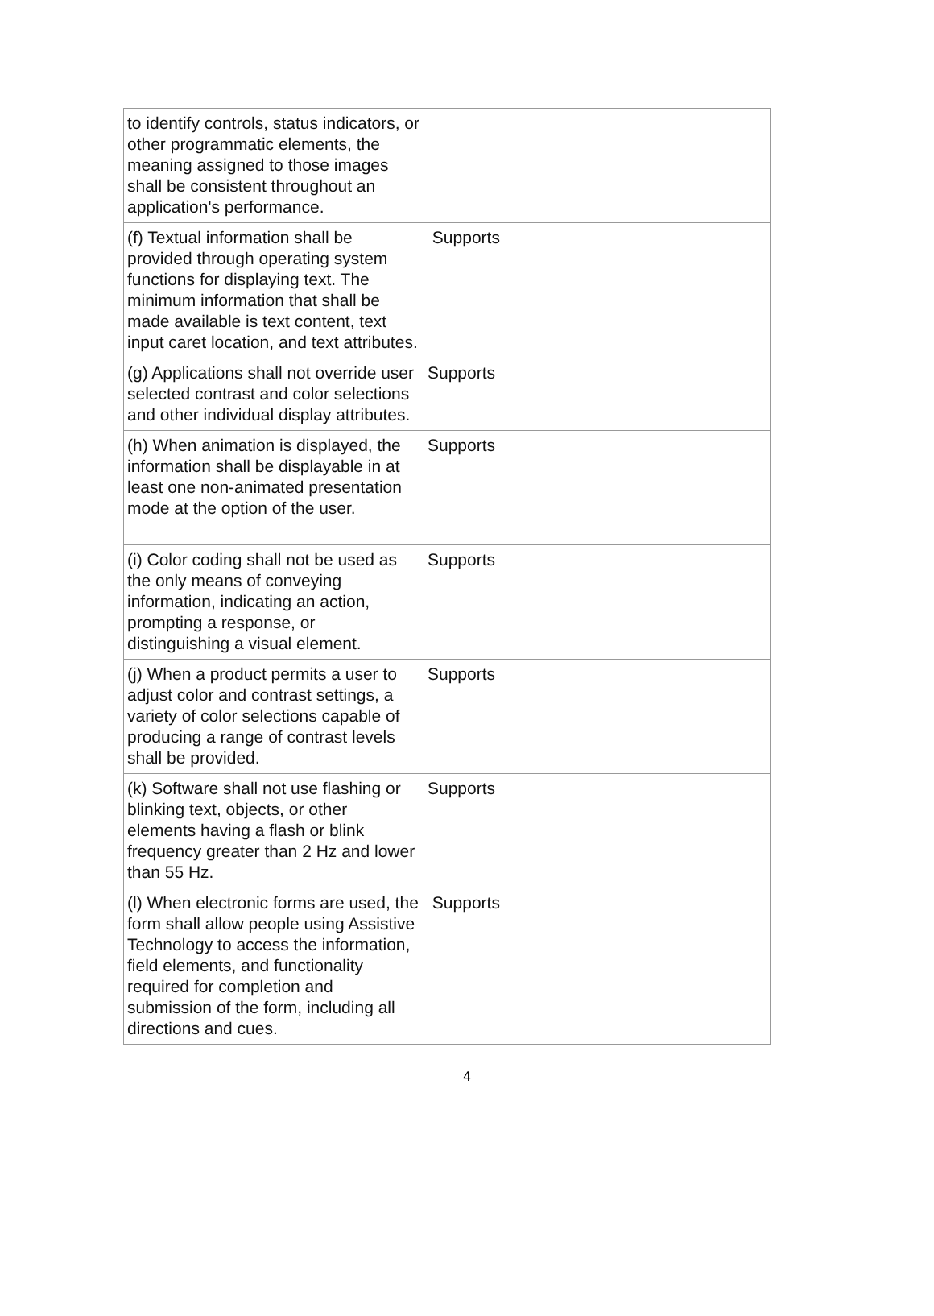| to identify controls, status indicators, or other programmatic elements, the meaning assigned to those images shall be consistent throughout an application's performance. | | |
| (f) Textual information shall be provided through operating system functions for displaying text. The minimum information that shall be made available is text content, text input caret location, and text attributes. | Supports | |
| (g) Applications shall not override user selected contrast and color selections and other individual display attributes. | Supports | |
| (h) When animation is displayed, the information shall be displayable in at least one non-animated presentation mode at the option of the user. | Supports | |
| (i) Color coding shall not be used as the only means of conveying information, indicating an action, prompting a response, or distinguishing a visual element. | Supports | |
| (j) When a product permits a user to adjust color and contrast settings, a variety of color selections capable of producing a range of contrast levels shall be provided. | Supports | |
| (k) Software shall not use flashing or blinking text, objects, or other elements having a flash or blink frequency greater than 2 Hz and lower than 55 Hz. | Supports | |
| (l) When electronic forms are used, the form shall allow people using Assistive Technology to access the information, field elements, and functionality required for completion and submission of the form, including all directions and cues. | Supports | |
4